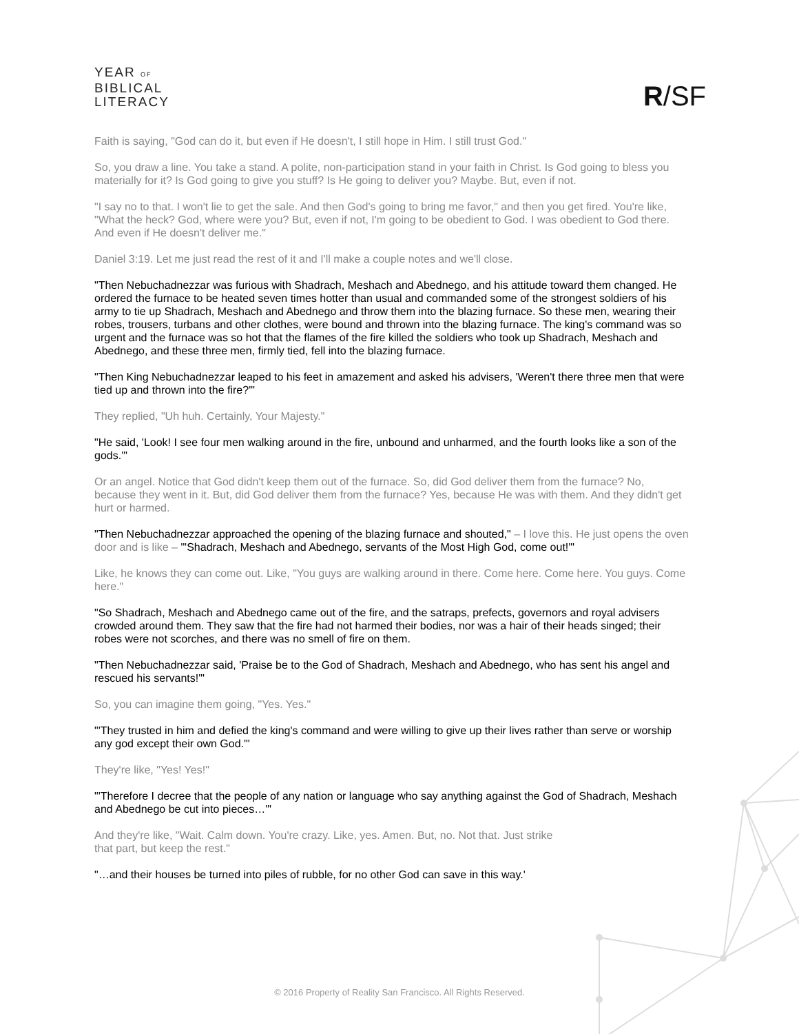YEAR OF
BIBLICAL
LITERACY
R/SF
Faith is saying, "God can do it, but even if He doesn't, I still hope in Him. I still trust God."
So, you draw a line. You take a stand. A polite, non-participation stand in your faith in Christ. Is God going to bless you materially for it? Is God going to give you stuff? Is He going to deliver you? Maybe. But, even if not.
"I say no to that. I won't lie to get the sale. And then God's going to bring me favor," and then you get fired. You're like, "What the heck? God, where were you? But, even if not, I'm going to be obedient to God. I was obedient to God there. And even if He doesn't deliver me."
Daniel 3:19. Let me just read the rest of it and I'll make a couple notes and we'll close.
"Then Nebuchadnezzar was furious with Shadrach, Meshach and Abednego, and his attitude toward them changed. He ordered the furnace to be heated seven times hotter than usual and commanded some of the strongest soldiers of his army to tie up Shadrach, Meshach and Abednego and throw them into the blazing furnace. So these men, wearing their robes, trousers, turbans and other clothes, were bound and thrown into the blazing furnace. The king's command was so urgent and the furnace was so hot that the flames of the fire killed the soldiers who took up Shadrach, Meshach and Abednego, and these three men, firmly tied, fell into the blazing furnace.
"Then King Nebuchadnezzar leaped to his feet in amazement and asked his advisers, 'Weren't there three men that were tied up and thrown into the fire?'"
They replied, "Uh huh. Certainly, Your Majesty."
"He said, 'Look! I see four men walking around in the fire, unbound and unharmed, and the fourth looks like a son of the gods.'"
Or an angel. Notice that God didn't keep them out of the furnace. So, did God deliver them from the furnace? No, because they went in it. But, did God deliver them from the furnace? Yes, because He was with them. And they didn't get hurt or harmed.
"Then Nebuchadnezzar approached the opening of the blazing furnace and shouted," – I love this. He just opens the oven door and is like – "'Shadrach, Meshach and Abednego, servants of the Most High God, come out!'"
Like, he knows they can come out. Like, "You guys are walking around in there. Come here. Come here. You guys. Come here."
"So Shadrach, Meshach and Abednego came out of the fire, and the satraps, prefects, governors and royal advisers crowded around them. They saw that the fire had not harmed their bodies, nor was a hair of their heads singed; their robes were not scorches, and there was no smell of fire on them.
"Then Nebuchadnezzar said, 'Praise be to the God of Shadrach, Meshach and Abednego, who has sent his angel and rescued his servants!'"
So, you can imagine them going, "Yes. Yes."
"'They trusted in him and defied the king's command and were willing to give up their lives rather than serve or worship any god except their own God.'"
They're like, "Yes! Yes!"
"'Therefore I decree that the people of any nation or language who say anything against the God of Shadrach, Meshach and Abednego be cut into pieces…'"
And they're like, "Wait. Calm down. You're crazy. Like, yes. Amen. But, no. Not that. Just strike
that part, but keep the rest."
"…and their houses be turned into piles of rubble, for no other God can save in this way.'
© 2016 Property of Reality San Francisco. All Rights Reserved.